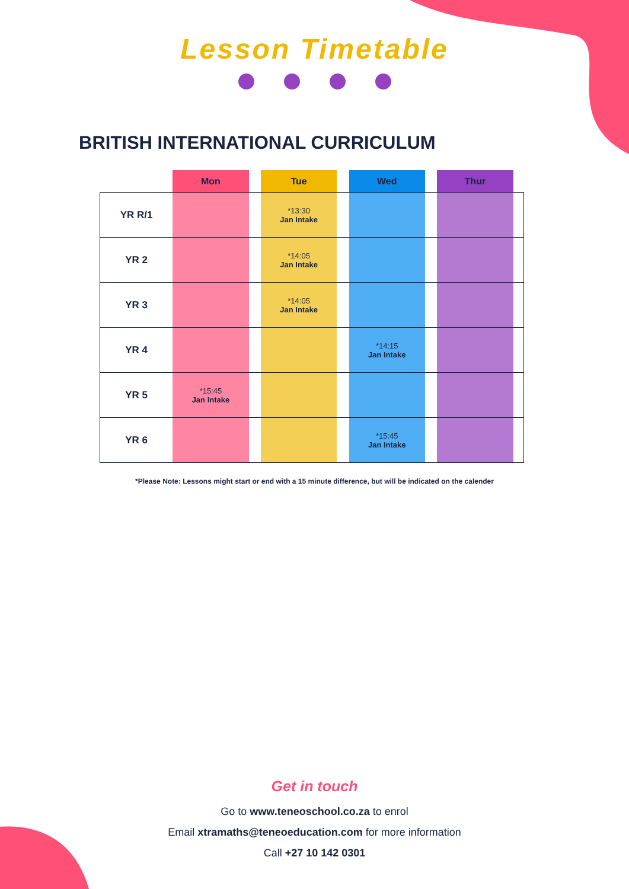Lesson Timetable
BRITISH INTERNATIONAL CURRICULUM
| | Mon | | Tue | | Wed | | Thur | |
| --- | --- | --- | --- | --- | --- | --- | --- | --- |
| YR R/1 | | | *13:30 Jan Intake | | | | | |
| YR 2 | | | *14:05 Jan Intake | | | | | |
| YR 3 | | | *14:05 Jan Intake | | | | | |
| YR 4 | | | | | *14:15 Jan Intake | | | |
| YR 5 | *15:45 Jan Intake | | | | | | | |
| YR 6 | | | | | *15:45 Jan Intake | | | |
*Please Note: Lessons might start or end with a 15 minute difference, but will be indicated on the calender
Get in touch
Go to www.teneoschool.co.za to enrol
Email xtramaths@teneoeducation.com for more information
Call +27 10 142 0301